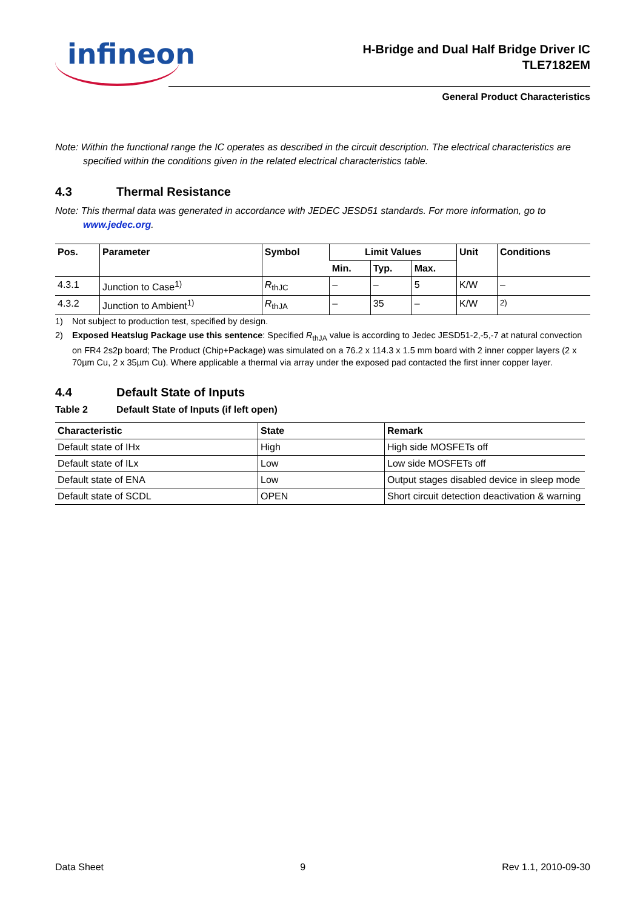infineon
H-Bridge and Dual Half Bridge Driver IC
TLE7182EM
General Product Characteristics
Note: Within the functional range the IC operates as described in the circuit description. The electrical characteristics are specified within the conditions given in the related electrical characteristics table.
4.3 Thermal Resistance
Note: This thermal data was generated in accordance with JEDEC JESD51 standards. For more information, go to www.jedec.org.
| Pos. | Parameter | Symbol | Limit Values | | | Unit | Conditions |
| --- | --- | --- | --- | --- | --- | --- | --- |
| | | | Min. | Typ. | Max. | | |
| 4.3.1 | Junction to Case<sup>1)</sup> | R<sub>thJC</sub> | – | – | 5 | K/W | – |
| 4.3.2 | Junction to Ambient<sup>1)</sup> | R<sub>thJA</sub> | – | 35 | – | K/W | <sup>2)</sup> |
1) Not subject to production test, specified by design.
2) Exposed Heatslug Package use this sentence: Specified R<sub>thJA</sub> value is according to Jedec JESD51-2,-5,-7 at natural convection on FR4 2s2p board; The Product (Chip+Package) was simulated on a 76.2 x 114.3 x 1.5 mm board with 2 inner copper layers (2 x 70µm Cu, 2 x 35µm Cu). Where applicable a thermal via array under the exposed pad contacted the first inner copper layer.
4.4 Default State of Inputs
Table 2 Default State of Inputs (if left open)
| Characteristic | State | Remark |
| --- | --- | --- |
| Default state of IHx | High | High side MOSFETs off |
| Default state of ILx | Low | Low side MOSFETs off |
| Default state of ENA | Low | Output stages disabled device in sleep mode |
| Default state of SCDL | OPEN | Short circuit detection deactivation & warning |
Data Sheet 9 Rev 1.1, 2010-09-30